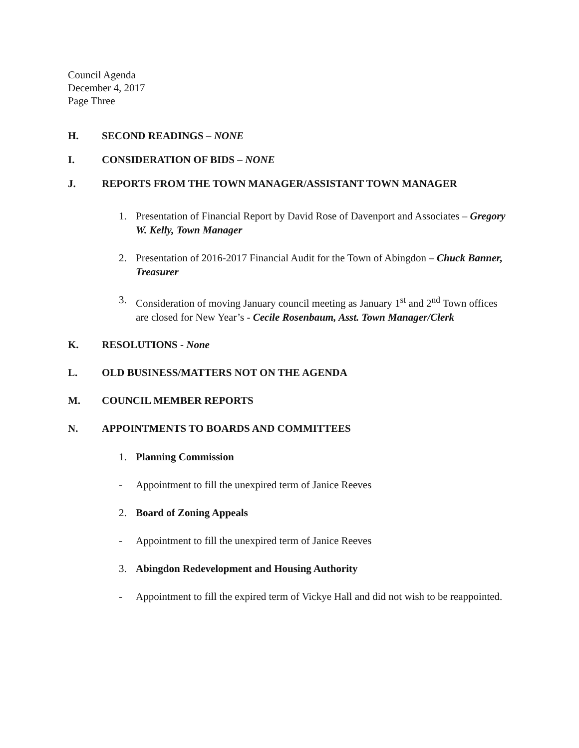Council Agenda
December 4, 2017
Page Three
H. SECOND READINGS – NONE
I. CONSIDERATION OF BIDS – NONE
J. REPORTS FROM THE TOWN MANAGER/ASSISTANT TOWN MANAGER
1. Presentation of Financial Report by David Rose of Davenport and Associates – Gregory W. Kelly, Town Manager
2. Presentation of 2016-2017 Financial Audit for the Town of Abingdon – Chuck Banner, Treasurer
3. Consideration of moving January council meeting as January 1<sup>st</sup> and 2<sup>nd</sup> Town offices are closed for New Year’s - Cecile Rosenbaum, Asst. Town Manager/Clerk
K. RESOLUTIONS - None
L. OLD BUSINESS/MATTERS NOT ON THE AGENDA
M. COUNCIL MEMBER REPORTS
N. APPOINTMENTS TO BOARDS AND COMMITTEES
1. Planning Commission
- Appointment to fill the unexpired term of Janice Reeves
2. Board of Zoning Appeals
- Appointment to fill the unexpired term of Janice Reeves
3. Abingdon Redevelopment and Housing Authority
- Appointment to fill the expired term of Vickye Hall and did not wish to be reappointed.